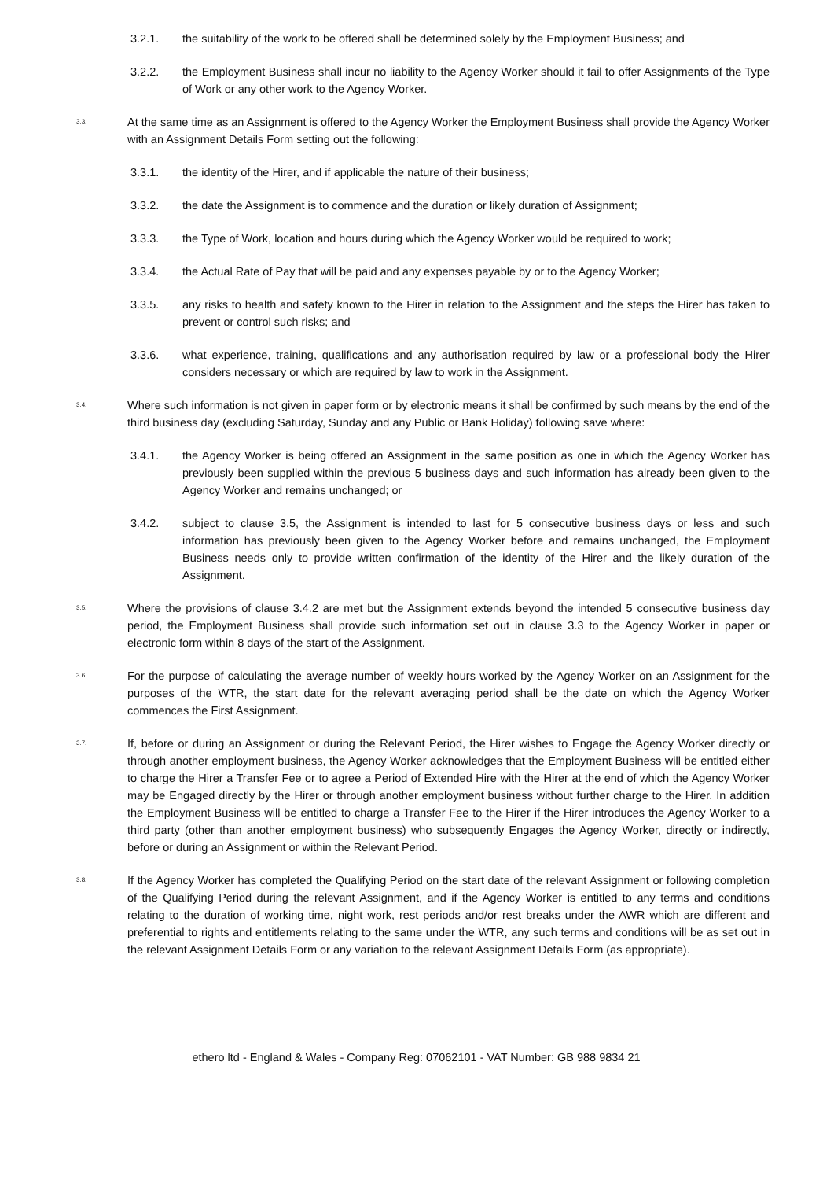3.2.1. the suitability of the work to be offered shall be determined solely by the Employment Business; and
3.2.2. the Employment Business shall incur no liability to the Agency Worker should it fail to offer Assignments of the Type of Work or any other work to the Agency Worker.
3.3.
At the same time as an Assignment is offered to the Agency Worker the Employment Business shall provide the Agency Worker with an Assignment Details Form setting out the following:
3.3.1. the identity of the Hirer, and if applicable the nature of their business;
3.3.2. the date the Assignment is to commence and the duration or likely duration of Assignment;
3.3.3. the Type of Work, location and hours during which the Agency Worker would be required to work;
3.3.4. the Actual Rate of Pay that will be paid and any expenses payable by or to the Agency Worker;
3.3.5. any risks to health and safety known to the Hirer in relation to the Assignment and the steps the Hirer has taken to prevent or control such risks; and
3.3.6. what experience, training, qualifications and any authorisation required by law or a professional body the Hirer considers necessary or which are required by law to work in the Assignment.
3.4.
Where such information is not given in paper form or by electronic means it shall be confirmed by such means by the end of the third business day (excluding Saturday, Sunday and any Public or Bank Holiday) following save where:
3.4.1. the Agency Worker is being offered an Assignment in the same position as one in which the Agency Worker has previously been supplied within the previous 5 business days and such information has already been given to the Agency Worker and remains unchanged; or
3.4.2. subject to clause 3.5, the Assignment is intended to last for 5 consecutive business days or less and such information has previously been given to the Agency Worker before and remains unchanged, the Employment Business needs only to provide written confirmation of the identity of the Hirer and the likely duration of the Assignment.
3.5.
Where the provisions of clause 3.4.2 are met but the Assignment extends beyond the intended 5 consecutive business day period, the Employment Business shall provide such information set out in clause 3.3 to the Agency Worker in paper or electronic form within 8 days of the start of the Assignment.
3.6.
For the purpose of calculating the average number of weekly hours worked by the Agency Worker on an Assignment for the purposes of the WTR, the start date for the relevant averaging period shall be the date on which the Agency Worker commences the First Assignment.
3.7.
If, before or during an Assignment or during the Relevant Period, the Hirer wishes to Engage the Agency Worker directly or through another employment business, the Agency Worker acknowledges that the Employment Business will be entitled either to charge the Hirer a Transfer Fee or to agree a Period of Extended Hire with the Hirer at the end of which the Agency Worker may be Engaged directly by the Hirer or through another employment business without further charge to the Hirer. In addition the Employment Business will be entitled to charge a Transfer Fee to the Hirer if the Hirer introduces the Agency Worker to a third party (other than another employment business) who subsequently Engages the Agency Worker, directly or indirectly, before or during an Assignment or within the Relevant Period.
3.8.
If the Agency Worker has completed the Qualifying Period on the start date of the relevant Assignment or following completion of the Qualifying Period during the relevant Assignment, and if the Agency Worker is entitled to any terms and conditions relating to the duration of working time, night work, rest periods and/or rest breaks under the AWR which are different and preferential to rights and entitlements relating to the same under the WTR, any such terms and conditions will be as set out in the relevant Assignment Details Form or any variation to the relevant Assignment Details Form (as appropriate).
ethero ltd - England & Wales - Company Reg: 07062101 - VAT Number: GB 988 9834 21